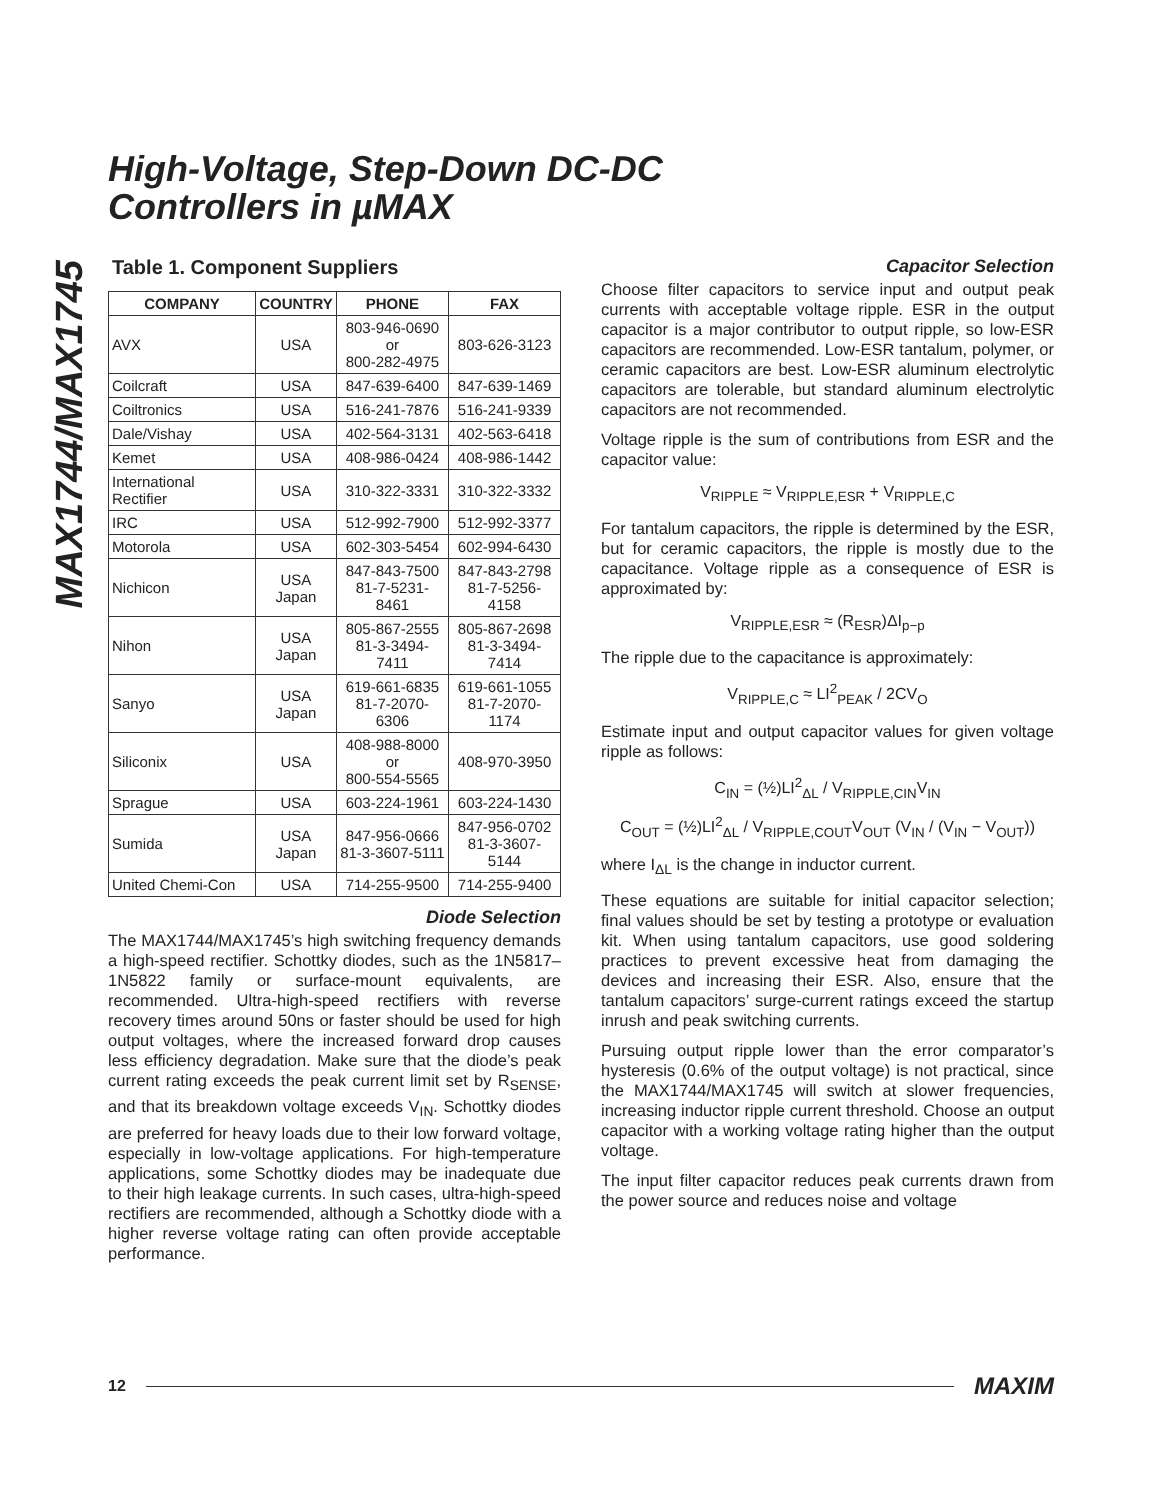MAX1744/MAX1745
High-Voltage, Step-Down DC-DC
Controllers in µMAX
Table 1. Component Suppliers
| COMPANY | COUNTRY | PHONE | FAX |
| --- | --- | --- | --- |
| AVX | USA | 803-946-0690 or 800-282-4975 | 803-626-3123 |
| Coilcraft | USA | 847-639-6400 | 847-639-1469 |
| Coiltronics | USA | 516-241-7876 | 516-241-9339 |
| Dale/Vishay | USA | 402-564-3131 | 402-563-6418 |
| Kemet | USA | 408-986-0424 | 408-986-1442 |
| International Rectifier | USA | 310-322-3331 | 310-322-3332 |
| IRC | USA | 512-992-7900 | 512-992-3377 |
| Motorola | USA | 602-303-5454 | 602-994-6430 |
| Nichicon | USA Japan | 847-843-7500 81-7-5231-8461 | 847-843-2798 81-7-5256-4158 |
| Nihon | USA Japan | 805-867-2555 81-3-3494-7411 | 805-867-2698 81-3-3494-7414 |
| Sanyo | USA Japan | 619-661-6835 81-7-2070-6306 | 619-661-1055 81-7-2070-1174 |
| Siliconix | USA | 408-988-8000 or 800-554-5565 | 408-970-3950 |
| Sprague | USA | 603-224-1961 | 603-224-1430 |
| Sumida | USA Japan | 847-956-0666 81-3-3607-5111 | 847-956-0702 81-3-3607-5144 |
| United Chemi-Con | USA | 714-255-9500 | 714-255-9400 |
Diode Selection
The MAX1744/MAX1745’s high switching frequency demands a high-speed rectifier. Schottky diodes, such as the 1N5817–1N5822 family or surface-mount equivalents, are recommended. Ultra-high-speed rectifiers with reverse recovery times around 50ns or faster should be used for high output voltages, where the increased forward drop causes less efficiency degradation. Make sure that the diode’s peak current rating exceeds the peak current limit set by R<sub>SENSE</sub>, and that its breakdown voltage exceeds V<sub>IN</sub>. Schottky diodes are preferred for heavy loads due to their low forward voltage, especially in low-voltage applications. For high-temperature applications, some Schottky diodes may be inadequate due to their high leakage currents. In such cases, ultra-high-speed rectifiers are recommended, although a Schottky diode with a higher reverse voltage rating can often provide acceptable performance.
Capacitor Selection
Choose filter capacitors to service input and output peak currents with acceptable voltage ripple. ESR in the output capacitor is a major contributor to output ripple, so low-ESR capacitors are recommended. Low-ESR tantalum, polymer, or ceramic capacitors are best. Low-ESR aluminum electrolytic capacitors are tolerable, but standard aluminum electrolytic capacitors are not recommended.
Voltage ripple is the sum of contributions from ESR and the capacitor value:
V<sub>RIPPLE</sub> ≈ V<sub>RIPPLE,ESR</sub> + V<sub>RIPPLE,C</sub>
For tantalum capacitors, the ripple is determined by the ESR, but for ceramic capacitors, the ripple is mostly due to the capacitance. Voltage ripple as a consequence of ESR is approximated by:
V<sub>RIPPLE,ESR</sub> ≈ (R<sub>ESR</sub>)ΔI<sub>p−p</sub>
The ripple due to the capacitance is approximately:
V<sub>RIPPLE,C</sub> ≈ LI<sup>2</sup><sub>PEAK</sub> / 2CV<sub>O</sub>
Estimate input and output capacitor values for given voltage ripple as follows:
C<sub>IN</sub> = (½)LI<sup>2</sup><sub>ΔL</sub> / V<sub>RIPPLE,CIN</sub>V<sub>IN</sub>
C<sub>OUT</sub> = (½)LI<sup>2</sup><sub>ΔL</sub> / V<sub>RIPPLE,COUT</sub>V<sub>OUT</sub> (V<sub>IN</sub> / (V<sub>IN</sub> − V<sub>OUT</sub>))
where I<sub>ΔL</sub> is the change in inductor current.
These equations are suitable for initial capacitor selection; final values should be set by testing a prototype or evaluation kit. When using tantalum capacitors, use good soldering practices to prevent excessive heat from damaging the devices and increasing their ESR. Also, ensure that the tantalum capacitors’ surge-current ratings exceed the startup inrush and peak switching currents.
Pursuing output ripple lower than the error comparator’s hysteresis (0.6% of the output voltage) is not practical, since the MAX1744/MAX1745 will switch at slower frequencies, increasing inductor ripple current threshold. Choose an output capacitor with a working voltage rating higher than the output voltage.
The input filter capacitor reduces peak currents drawn from the power source and reduces noise and voltage
12 MAXIM